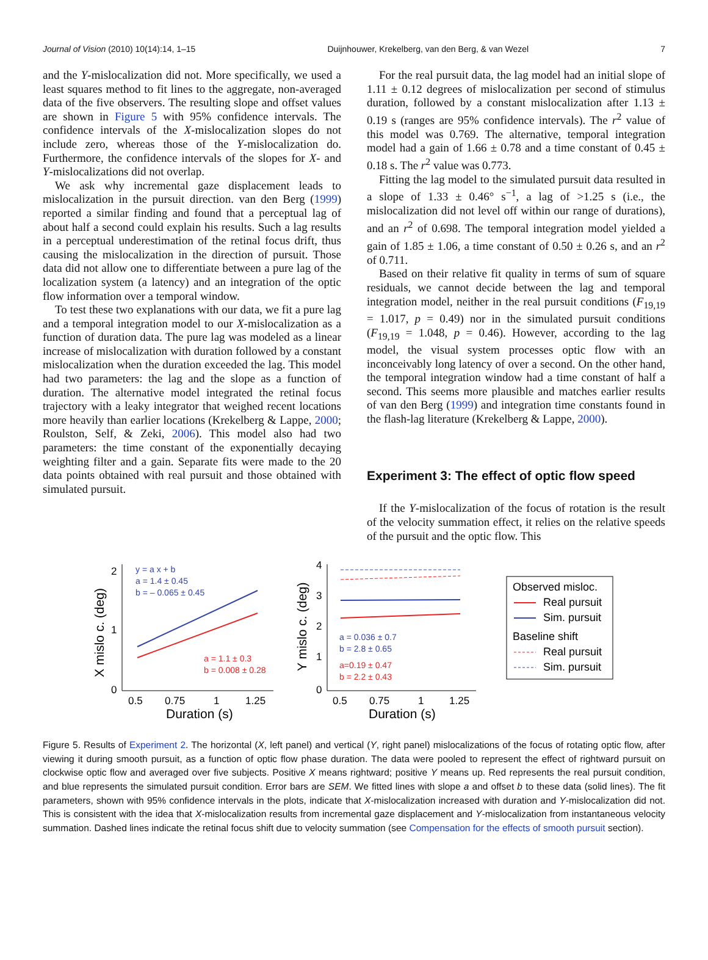Journal of Vision (2010) 10(14):14, 1–15 Duijnhouwer, Krekelberg, van den Berg, & van Wezel 7
and the Y-mislocalization did not. More specifically, we used a least squares method to fit lines to the aggregate, non-averaged data of the five observers. The resulting slope and offset values are shown in Figure 5 with 95% confidence intervals. The confidence intervals of the X-mislocalization slopes do not include zero, whereas those of the Y-mislocalization do. Furthermore, the confidence intervals of the slopes for X- and Y-mislocalizations did not overlap.
We ask why incremental gaze displacement leads to mislocalization in the pursuit direction. van den Berg (1999) reported a similar finding and found that a perceptual lag of about half a second could explain his results. Such a lag results in a perceptual underestimation of the retinal focus drift, thus causing the mislocalization in the direction of pursuit. Those data did not allow one to differentiate between a pure lag of the localization system (a latency) and an integration of the optic flow information over a temporal window.
To test these two explanations with our data, we fit a pure lag and a temporal integration model to our X-mislocalization as a function of duration data. The pure lag was modeled as a linear increase of mislocalization with duration followed by a constant mislocalization when the duration exceeded the lag. This model had two parameters: the lag and the slope as a function of duration. The alternative model integrated the retinal focus trajectory with a leaky integrator that weighed recent locations more heavily than earlier locations (Krekelberg & Lappe, 2000; Roulston, Self, & Zeki, 2006). This model also had two parameters: the time constant of the exponentially decaying weighting filter and a gain. Separate fits were made to the 20 data points obtained with real pursuit and those obtained with simulated pursuit.
For the real pursuit data, the lag model had an initial slope of 1.11 ± 0.12 degrees of mislocalization per second of stimulus duration, followed by a constant mislocalization after 1.13 ± 0.19 s (ranges are 95% confidence intervals). The r<sup>2</sup> value of this model was 0.769. The alternative, temporal integration model had a gain of 1.66 ± 0.78 and a time constant of 0.45 ± 0.18 s. The r<sup>2</sup> value was 0.773.
Fitting the lag model to the simulated pursuit data resulted in a slope of 1.33 ± 0.46° s<sup>−1</sup>, a lag of >1.25 s (i.e., the mislocalization did not level off within our range of durations), and an r<sup>2</sup> of 0.698. The temporal integration model yielded a gain of 1.85 ± 1.06, a time constant of 0.50 ± 0.26 s, and an r<sup>2</sup> of 0.711.
Based on their relative fit quality in terms of sum of square residuals, we cannot decide between the lag and temporal integration model, neither in the real pursuit conditions (F<sub>19,19</sub> = 1.017, p = 0.49) nor in the simulated pursuit conditions (F<sub>19,19</sub> = 1.048, p = 0.46). However, according to the lag model, the visual system processes optic flow with an inconceivably long latency of over a second. On the other hand, the temporal integration window had a time constant of half a second. This seems more plausible and matches earlier results of van den Berg (1999) and integration time constants found in the flash-lag literature (Krekelberg & Lappe, 2000).
Experiment 3: The effect of optic flow speed
If the Y-mislocalization of the focus of rotation is the result of the velocity summation effect, it relies on the relative speeds of the pursuit and the optic flow. This
2
1
0
0.5
0.75
1
1.25
X mislo c. (deg)
Duration (s)
y = a x + b
a = 1.4 ± 0.45
b = – 0.065 ± 0.45
a = 1.1 ± 0.3
b = 0.008 ± 0.28
4
3
2
1
0
0.5
0.75
1
1.25
Y mislo c. (deg)
Duration (s)
a = 0.036 ± 0.7
b = 2.8 ± 0.65
a=0.19 ± 0.47
b = 2.2 ± 0.43
Observed misloc.
Real pursuit
Sim. pursuit
Baseline shift
Real pursuit
Sim. pursuit
Figure 5. Results of Experiment 2. The horizontal (X, left panel) and vertical (Y, right panel) mislocalizations of the focus of rotating optic flow, after viewing it during smooth pursuit, as a function of optic flow phase duration. The data were pooled to represent the effect of rightward pursuit on clockwise optic flow and averaged over five subjects. Positive X means rightward; positive Y means up. Red represents the real pursuit condition, and blue represents the simulated pursuit condition. Error bars are SEM. We fitted lines with slope a and offset b to these data (solid lines). The fit parameters, shown with 95% confidence intervals in the plots, indicate that X-mislocalization increased with duration and Y-mislocalization did not. This is consistent with the idea that X-mislocalization results from incremental gaze displacement and Y-mislocalization from instantaneous velocity summation. Dashed lines indicate the retinal focus shift due to velocity summation (see Compensation for the effects of smooth pursuit section).